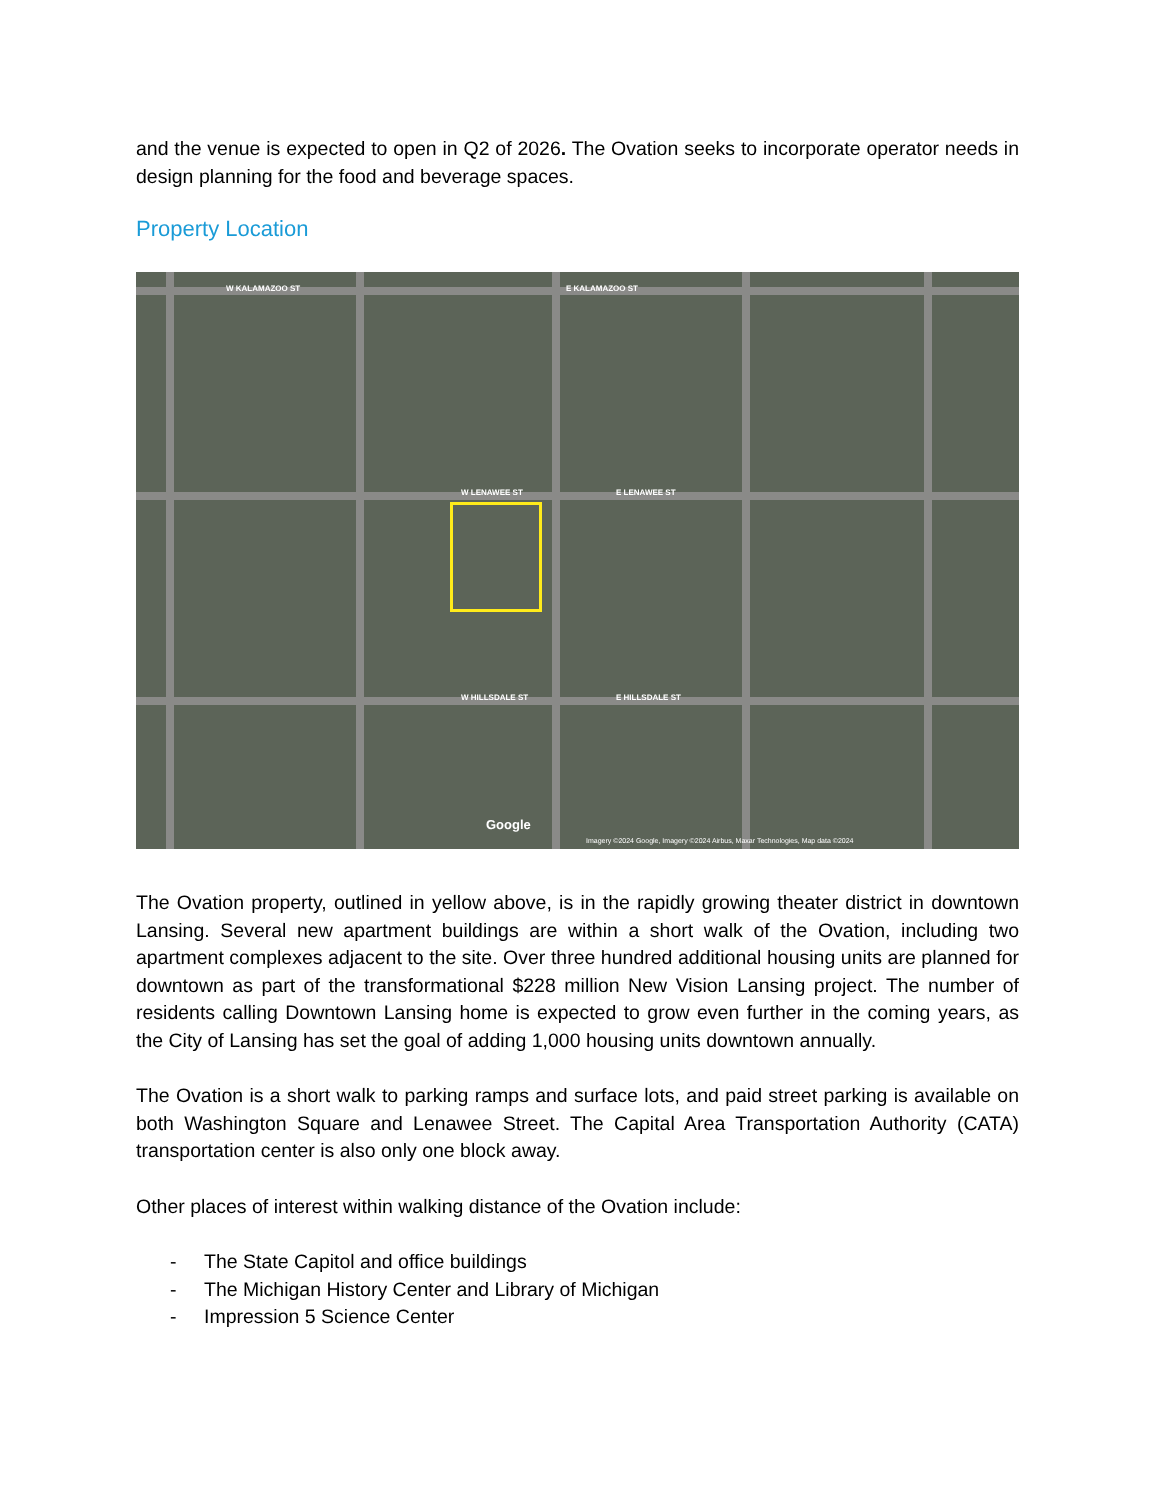and the venue is expected to open in Q2 of 2026. The Ovation seeks to incorporate operator needs in design planning for the food and beverage spaces.
Property Location
W KALAMAZOO ST E KALAMAZOO ST
W LENAWEE ST E LENAWEE ST
W HILLSDALE ST E HILLSDALE ST
Google
Imagery ©2024 Google, Imagery ©2024 Airbus, Maxar Technologies, Map data ©2024
The Ovation property, outlined in yellow above, is in the rapidly growing theater district in downtown Lansing. Several new apartment buildings are within a short walk of the Ovation, including two apartment complexes adjacent to the site. Over three hundred additional housing units are planned for downtown as part of the transformational $228 million New Vision Lansing project. The number of residents calling Downtown Lansing home is expected to grow even further in the coming years, as the City of Lansing has set the goal of adding 1,000 housing units downtown annually.
The Ovation is a short walk to parking ramps and surface lots, and paid street parking is available on both Washington Square and Lenawee Street. The Capital Area Transportation Authority (CATA) transportation center is also only one block away.
Other places of interest within walking distance of the Ovation include:
- The State Capitol and office buildings
- The Michigan History Center and Library of Michigan
- Impression 5 Science Center